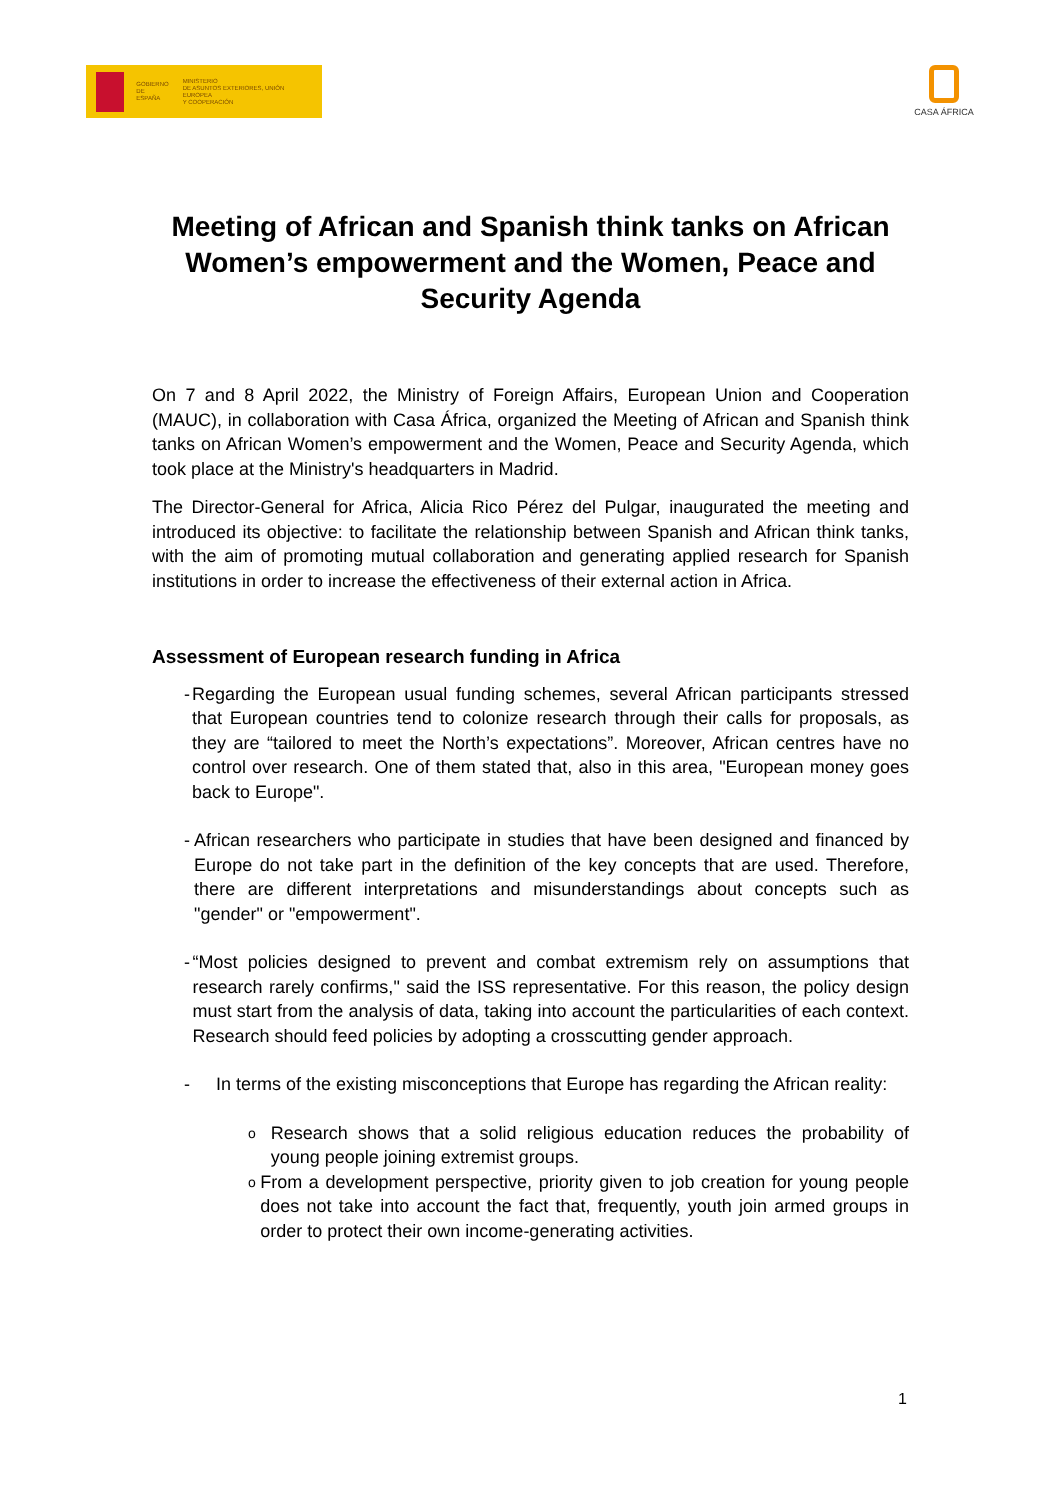GOBIERNO
DE ESPAÑA
MINISTERIO
DE ASUNTOS EXTERIORES, UNIÓN EUROPEA
Y COOPERACIÓN
CASA ÁFRICA
Meeting of African and Spanish think tanks on African Women’s empowerment and the Women, Peace and Security Agenda
On 7 and 8 April 2022, the Ministry of Foreign Affairs, European Union and Cooperation (MAUC), in collaboration with Casa África, organized the Meeting of African and Spanish think tanks on African Women’s empowerment and the Women, Peace and Security Agenda, which took place at the Ministry's headquarters in Madrid.
The Director-General for Africa, Alicia Rico Pérez del Pulgar, inaugurated the meeting and introduced its objective: to facilitate the relationship between Spanish and African think tanks, with the aim of promoting mutual collaboration and generating applied research for Spanish institutions in order to increase the effectiveness of their external action in Africa.
Assessment of European research funding in Africa
- Regarding the European usual funding schemes, several African participants stressed that European countries tend to colonize research through their calls for proposals, as they are “tailored to meet the North’s expectations”. Moreover, African centres have no control over research. One of them stated that, also in this area, "European money goes back to Europe".
- African researchers who participate in studies that have been designed and financed by Europe do not take part in the definition of the key concepts that are used. Therefore, there are different interpretations and misunderstandings about concepts such as "gender" or "empowerment".
- “Most policies designed to prevent and combat extremism rely on assumptions that research rarely confirms," said the ISS representative. For this reason, the policy design must start from the analysis of data, taking into account the particularities of each context. Research should feed policies by adopting a crosscutting gender approach.
- In terms of the existing misconceptions that Europe has regarding the African reality:
o Research shows that a solid religious education reduces the probability of young people joining extremist groups.
o From a development perspective, priority given to job creation for young people does not take into account the fact that, frequently, youth join armed groups in order to protect their own income-generating activities.
1